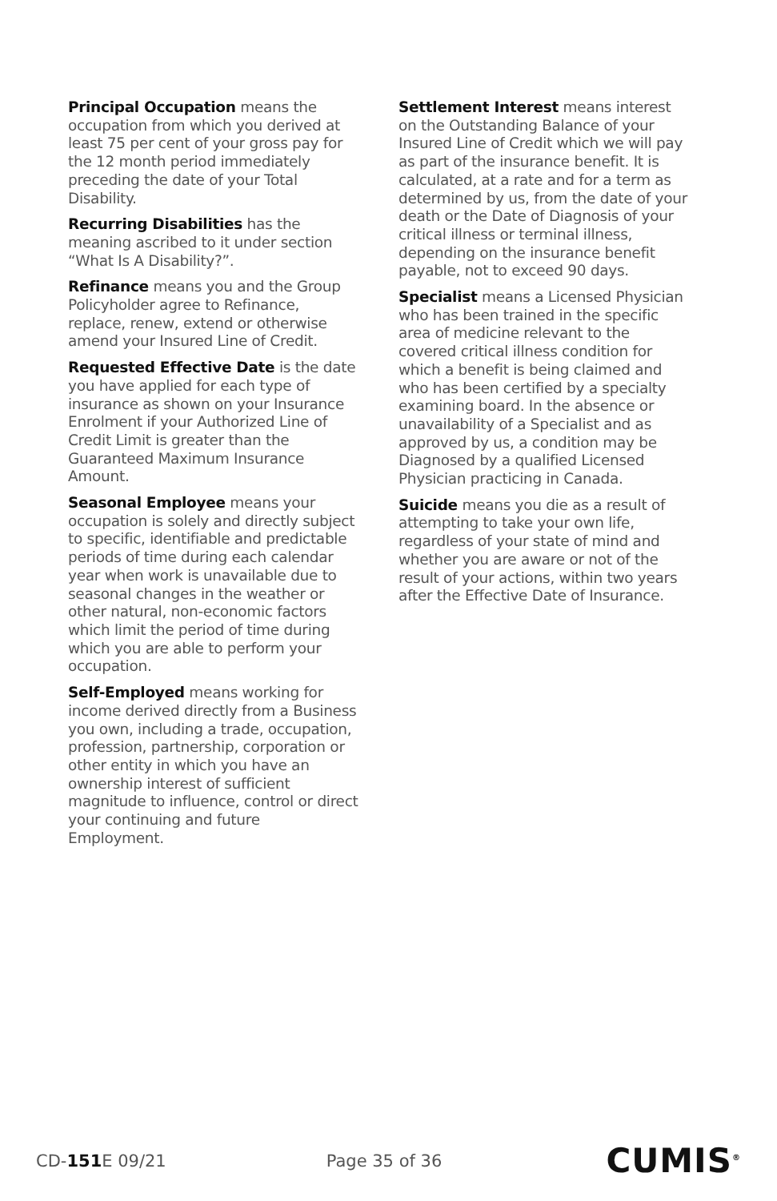Principal Occupation means the occupation from which you derived at least 75 per cent of your gross pay for the 12 month period immediately preceding the date of your Total Disability.
Recurring Disabilities has the meaning ascribed to it under section “What Is A Disability?”.
Refinance means you and the Group Policyholder agree to Refinance, replace, renew, extend or otherwise amend your Insured Line of Credit.
Requested Effective Date is the date you have applied for each type of insurance as shown on your Insurance Enrolment if your Authorized Line of Credit Limit is greater than the Guaranteed Maximum Insurance Amount.
Seasonal Employee means your occupation is solely and directly subject to specific, identifiable and predictable periods of time during each calendar year when work is unavailable due to seasonal changes in the weather or other natural, non-economic factors which limit the period of time during which you are able to perform your occupation.
Self-Employed means working for income derived directly from a Business you own, including a trade, occupation, profession, partnership, corporation or other entity in which you have an ownership interest of sufficient magnitude to influence, control or direct your continuing and future Employment.
Settlement Interest means interest on the Outstanding Balance of your Insured Line of Credit which we will pay as part of the insurance benefit. It is calculated, at a rate and for a term as determined by us, from the date of your death or the Date of Diagnosis of your critical illness or terminal illness, depending on the insurance benefit payable, not to exceed 90 days.
Specialist means a Licensed Physician who has been trained in the specific area of medicine relevant to the covered critical illness condition for which a benefit is being claimed and who has been certified by a specialty examining board. In the absence or unavailability of a Specialist and as approved by us, a condition may be Diagnosed by a qualified Licensed Physician practicing in Canada.
Suicide means you die as a result of attempting to take your own life, regardless of your state of mind and whether you are aware or not of the result of your actions, within two years after the Effective Date of Insurance.
CD-151 E 09/21 Page 35 of 36 CUMIS<sup>®</sup>